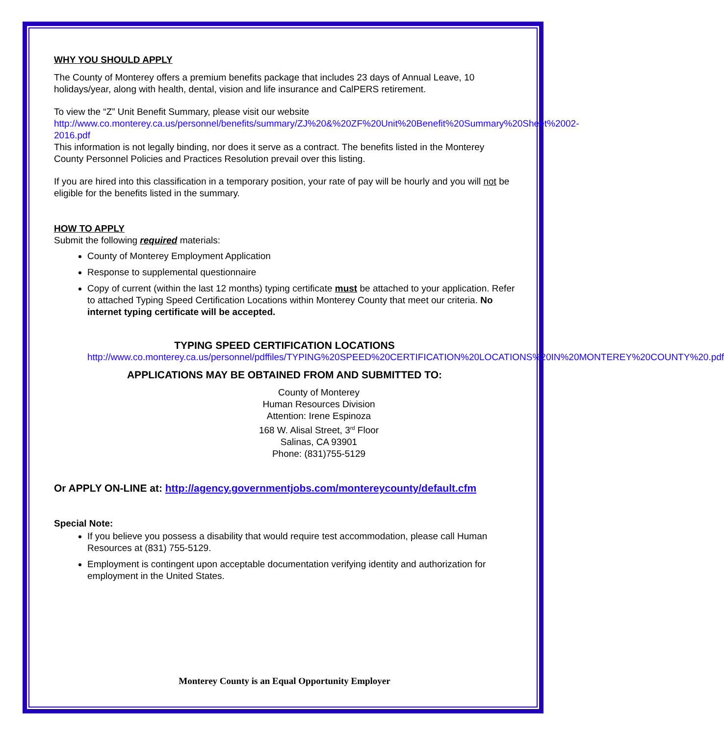WHY YOU SHOULD APPLY
The County of Monterey offers a premium benefits package that includes 23 days of Annual Leave, 10 holidays/year, along with health, dental, vision and life insurance and CalPERS retirement.
To view the “Z” Unit Benefit Summary, please visit our website
http://www.co.monterey.ca.us/personnel/benefits/summary/ZJ%20&%20ZF%20Unit%20Benefit%20Summary%20Sheet%2002-2016.pdf
This information is not legally binding, nor does it serve as a contract. The benefits listed in the Monterey County Personnel Policies and Practices Resolution prevail over this listing.
If you are hired into this classification in a temporary position, your rate of pay will be hourly and you will not be eligible for the benefits listed in the summary.
HOW TO APPLY
Submit the following required materials:
County of Monterey Employment Application
Response to supplemental questionnaire
Copy of current (within the last 12 months) typing certificate must be attached to your application. Refer to attached Typing Speed Certification Locations within Monterey County that meet our criteria. No internet typing certificate will be accepted.
TYPING SPEED CERTIFICATION LOCATIONS
http://www.co.monterey.ca.us/personnel/pdffiles/TYPING%20SPEED%20CERTIFICATION%20LOCATIONS%20IN%20MONTEREY%20COUNTY%20.pdf
APPLICATIONS MAY BE OBTAINED FROM AND SUBMITTED TO:
County of Monterey
Human Resources Division
Attention: Irene Espinoza
168 W. Alisal Street, 3<sup>rd</sup> Floor
Salinas, CA 93901
Phone: (831)755-5129
Or APPLY ON-LINE at: http://agency.governmentjobs.com/montereycounty/default.cfm
Special Note:
If you believe you possess a disability that would require test accommodation, please call Human Resources at (831) 755-5129.
Employment is contingent upon acceptable documentation verifying identity and authorization for employment in the United States.
Monterey County is an Equal Opportunity Employer